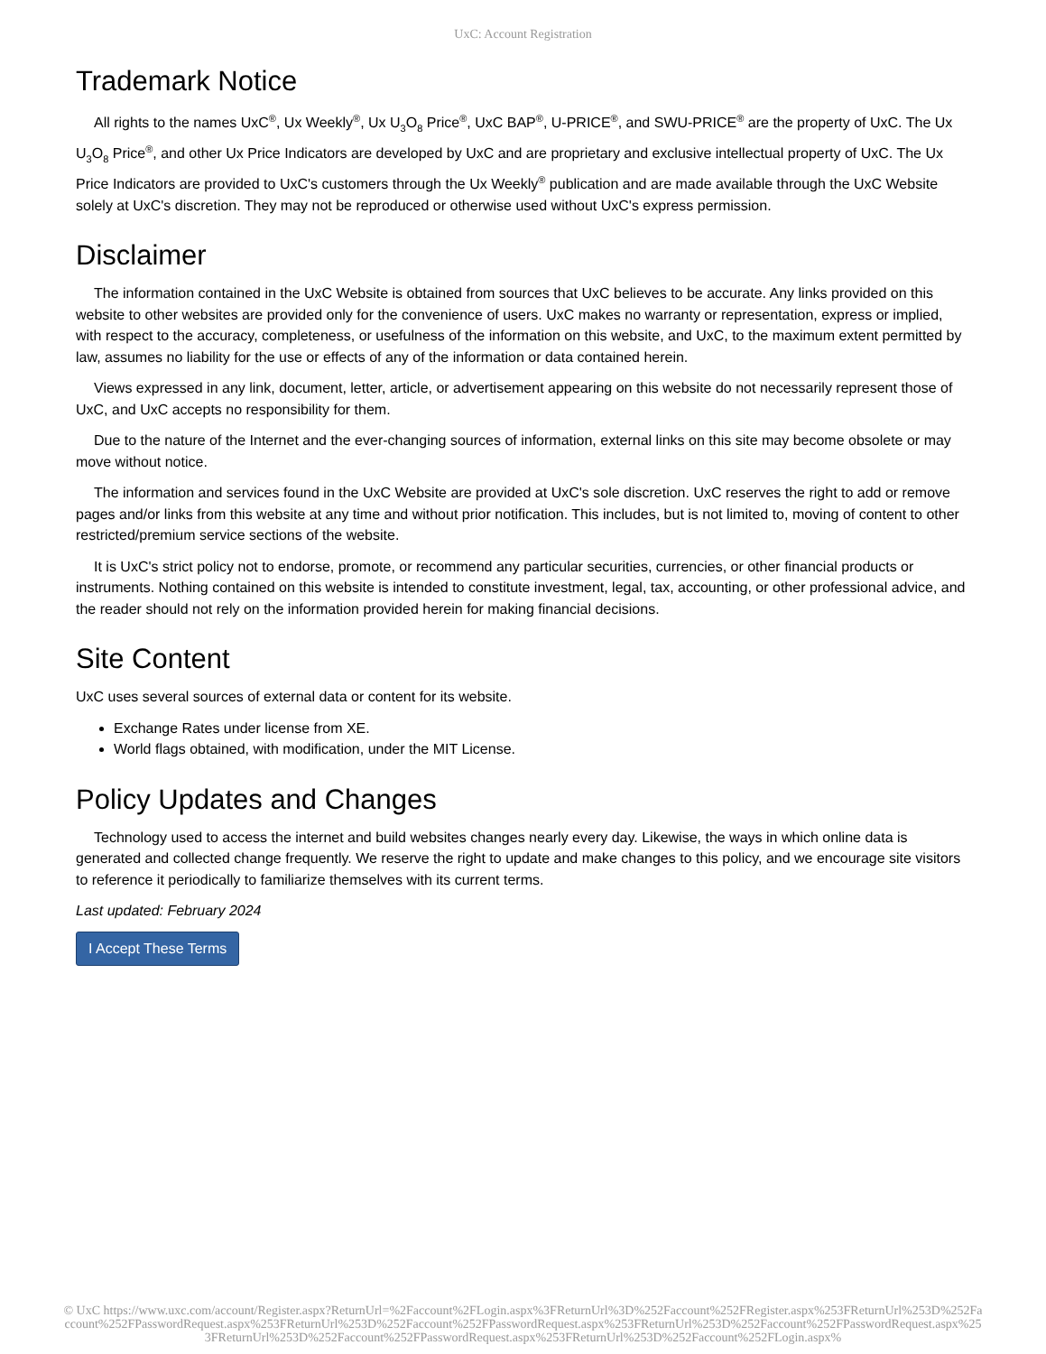UxC: Account Registration
Trademark Notice
All rights to the names UxC<sup>®</sup>, Ux Weekly<sup>®</sup>, Ux U<sub>3</sub>O<sub>8</sub> Price<sup>®</sup>, UxC BAP<sup>®</sup>, U-PRICE<sup>®</sup>, and SWU-PRICE<sup>®</sup> are the property of UxC. The Ux U<sub>3</sub>O<sub>8</sub> Price<sup>®</sup>, and other Ux Price Indicators are developed by UxC and are proprietary and exclusive intellectual property of UxC. The Ux Price Indicators are provided to UxC's customers through the Ux Weekly<sup>®</sup> publication and are made available through the UxC Website solely at UxC's discretion. They may not be reproduced or otherwise used without UxC's express permission.
Disclaimer
The information contained in the UxC Website is obtained from sources that UxC believes to be accurate. Any links provided on this website to other websites are provided only for the convenience of users. UxC makes no warranty or representation, express or implied, with respect to the accuracy, completeness, or usefulness of the information on this website, and UxC, to the maximum extent permitted by law, assumes no liability for the use or effects of any of the information or data contained herein.
Views expressed in any link, document, letter, article, or advertisement appearing on this website do not necessarily represent those of UxC, and UxC accepts no responsibility for them.
Due to the nature of the Internet and the ever-changing sources of information, external links on this site may become obsolete or may move without notice.
The information and services found in the UxC Website are provided at UxC's sole discretion. UxC reserves the right to add or remove pages and/or links from this website at any time and without prior notification. This includes, but is not limited to, moving of content to other restricted/premium service sections of the website.
It is UxC's strict policy not to endorse, promote, or recommend any particular securities, currencies, or other financial products or instruments. Nothing contained on this website is intended to constitute investment, legal, tax, accounting, or other professional advice, and the reader should not rely on the information provided herein for making financial decisions.
Site Content
UxC uses several sources of external data or content for its website.
Exchange Rates under license from XE.
World flags obtained, with modification, under the MIT License.
Policy Updates and Changes
Technology used to access the internet and build websites changes nearly every day. Likewise, the ways in which online data is generated and collected change frequently. We reserve the right to update and make changes to this policy, and we encourage site visitors to reference it periodically to familiarize themselves with its current terms.
Last updated: February 2024
I Accept These Terms
© UxC https://www.uxc.com/account/Register.aspx?ReturnUrl=%2Faccount%2FLogin.aspx%3FReturnUrl%3D%252Faccount%252FRegister.aspx%253FReturnUrl%253D%252Faccount%252FPasswordRequest.aspx%253FReturnUrl%253D%252Faccount%252FPasswordRequest.aspx%253FReturnUrl%253D%252Faccount%252FPasswordRequest.aspx%253FReturnUrl%253D%252Faccount%252FPasswordRequest.aspx%253FReturnUrl%253D%252Faccount%252FLogin.aspx%